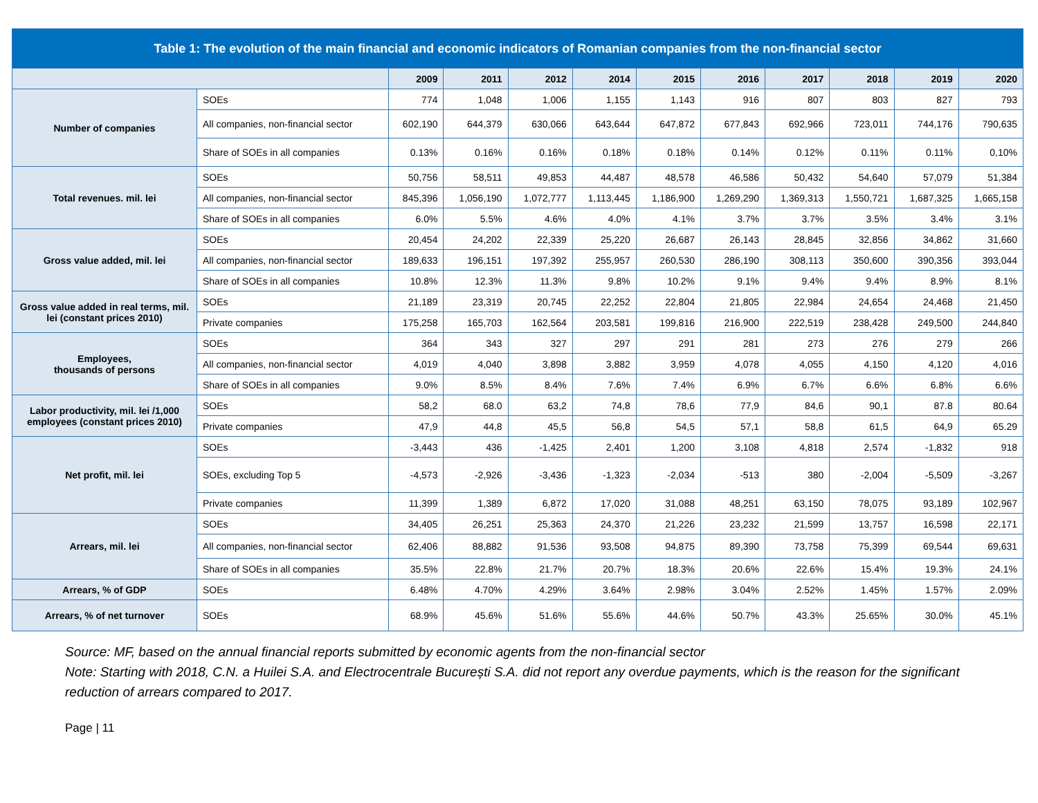| Table 1: The evolution of the main financial and economic indicators of Romanian companies from the non-financial sector | | | | | | | | | | | |
| | | 2009 | 2011 | 2012 | 2014 | 2015 | 2016 | 2017 | 2018 | 2019 | 2020 |
| Number of companies | SOEs | 774 | 1,048 | 1,006 | 1,155 | 1,143 | 916 | 807 | 803 | 827 | 793 |
| | All companies, non-financial sector | 602,190 | 644,379 | 630,066 | 643,644 | 647,872 | 677,843 | 692,966 | 723,011 | 744,176 | 790,635 |
| | Share of SOEs in all companies | 0.13% | 0.16% | 0.16% | 0.18% | 0.18% | 0.14% | 0.12% | 0.11% | 0.11% | 0,10% |
| Total revenues. mil. lei | SOEs | 50,756 | 58,511 | 49,853 | 44,487 | 48,578 | 46,586 | 50,432 | 54,640 | 57,079 | 51,384 |
| | All companies, non-financial sector | 845,396 | 1,056,190 | 1,072,777 | 1,113,445 | 1,186,900 | 1,269,290 | 1,369,313 | 1,550,721 | 1,687,325 | 1,665,158 |
| | Share of SOEs in all companies | 6.0% | 5.5% | 4.6% | 4.0% | 4.1% | 3.7% | 3.7% | 3.5% | 3.4% | 3.1% |
| Gross value added, mil. lei | SOEs | 20,454 | 24,202 | 22,339 | 25,220 | 26,687 | 26,143 | 28,845 | 32,856 | 34,862 | 31,660 |
| | All companies, non-financial sector | 189,633 | 196,151 | 197,392 | 255,957 | 260,530 | 286,190 | 308,113 | 350,600 | 390,356 | 393,044 |
| | Share of SOEs in all companies | 10.8% | 12.3% | 11.3% | 9.8% | 10.2% | 9.1% | 9.4% | 9.4% | 8.9% | 8.1% |
| Gross value added in real terms, mil. lei (constant prices 2010) | SOEs | 21,189 | 23,319 | 20,745 | 22,252 | 22,804 | 21,805 | 22,984 | 24,654 | 24,468 | 21,450 |
| | Private companies | 175,258 | 165,703 | 162,564 | 203,581 | 199,816 | 216,900 | 222,519 | 238,428 | 249,500 | 244,840 |
| Employees, thousands of persons | SOEs | 364 | 343 | 327 | 297 | 291 | 281 | 273 | 276 | 279 | 266 |
| | All companies, non-financial sector | 4,019 | 4,040 | 3,898 | 3,882 | 3,959 | 4,078 | 4,055 | 4,150 | 4,120 | 4,016 |
| | Share of SOEs in all companies | 9.0% | 8.5% | 8.4% | 7.6% | 7.4% | 6.9% | 6.7% | 6.6% | 6.8% | 6.6% |
| Labor productivity, mil. lei /1,000 employees (constant prices 2010) | SOEs | 58,2 | 68.0 | 63,2 | 74,8 | 78,6 | 77,9 | 84,6 | 90,1 | 87.8 | 80.64 |
| | Private companies | 47,9 | 44,8 | 45,5 | 56,8 | 54,5 | 57,1 | 58,8 | 61,5 | 64,9 | 65.29 |
| Net profit, mil. lei | SOEs | -3,443 | 436 | -1,425 | 2,401 | 1,200 | 3,108 | 4,818 | 2,574 | -1,832 | 918 |
| | SOEs, excluding Top 5 | -4,573 | -2,926 | -3,436 | -1,323 | -2,034 | -513 | 380 | -2,004 | -5,509 | -3,267 |
| | Private companies | 11,399 | 1,389 | 6,872 | 17,020 | 31,088 | 48,251 | 63,150 | 78,075 | 93,189 | 102,967 |
| Arrears, mil. lei | SOEs | 34,405 | 26,251 | 25,363 | 24,370 | 21,226 | 23,232 | 21,599 | 13,757 | 16,598 | 22,171 |
| | All companies, non-financial sector | 62,406 | 88,882 | 91,536 | 93,508 | 94,875 | 89,390 | 73,758 | 75,399 | 69,544 | 69,631 |
| | Share of SOEs in all companies | 35.5% | 22.8% | 21.7% | 20.7% | 18.3% | 20.6% | 22.6% | 15.4% | 19.3% | 24.1% |
| Arrears, % of GDP | SOEs | 6.48% | 4.70% | 4.29% | 3.64% | 2.98% | 3.04% | 2.52% | 1.45% | 1.57% | 2.09% |
| Arrears, % of net turnover | SOEs | 68.9% | 45.6% | 51.6% | 55.6% | 44.6% | 50.7% | 43.3% | 25.65% | 30.0% | 45.1% |
Source: MF, based on the annual financial reports submitted by economic agents from the non-financial sector
Note: Starting with 2018, C.N. a Huilei S.A. and Electrocentrale București S.A. did not report any overdue payments, which is the reason for the significant reduction of arrears compared to 2017.
Page | 11